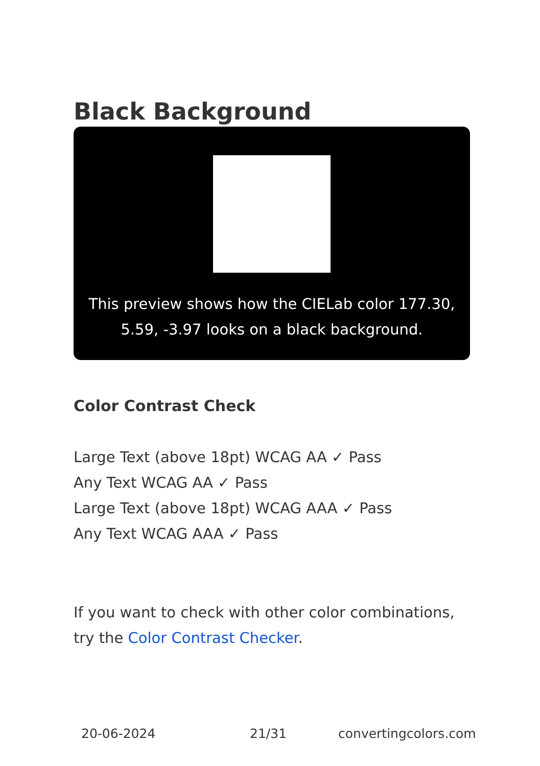Black Background
This preview shows how the CIELab color 177.30, 5.59, -3.97 looks on a black background.
Color Contrast Check
Large Text (above 18pt) WCAG AA ✓ Pass
Any Text WCAG AA ✓ Pass
Large Text (above 18pt) WCAG AAA ✓ Pass
Any Text WCAG AAA ✓ Pass
If you want to check with other color combinations, try the Color Contrast Checker.
20-06-2024 21/31 convertingcolors.com